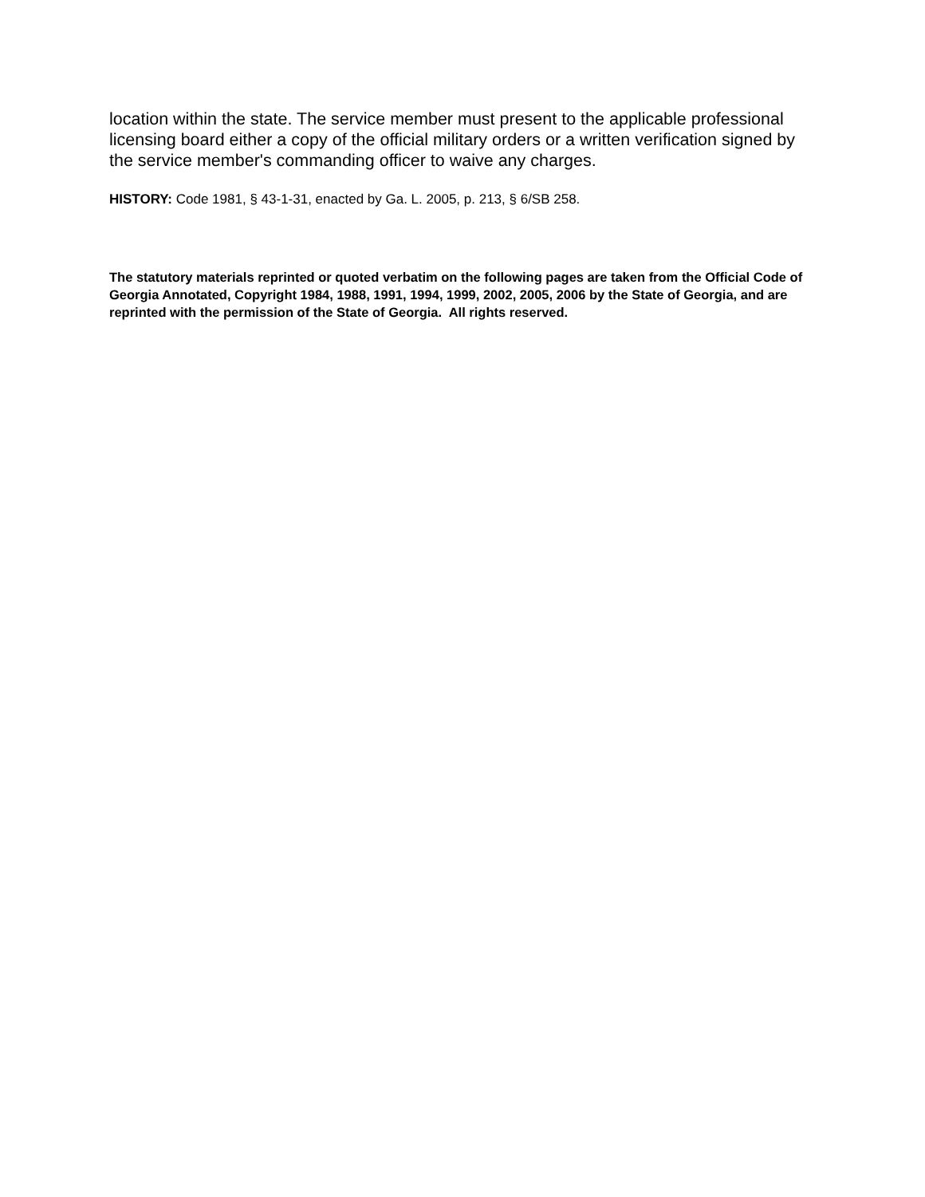location within the state. The service member must present to the applicable professional licensing board either a copy of the official military orders or a written verification signed by the service member's commanding officer to waive any charges.
HISTORY: Code 1981, § 43-1-31, enacted by Ga. L. 2005, p. 213, § 6/SB 258.
The statutory materials reprinted or quoted verbatim on the following pages are taken from the Official Code of Georgia Annotated, Copyright 1984, 1988, 1991, 1994, 1999, 2002, 2005, 2006 by the State of Georgia, and are reprinted with the permission of the State of Georgia. All rights reserved.